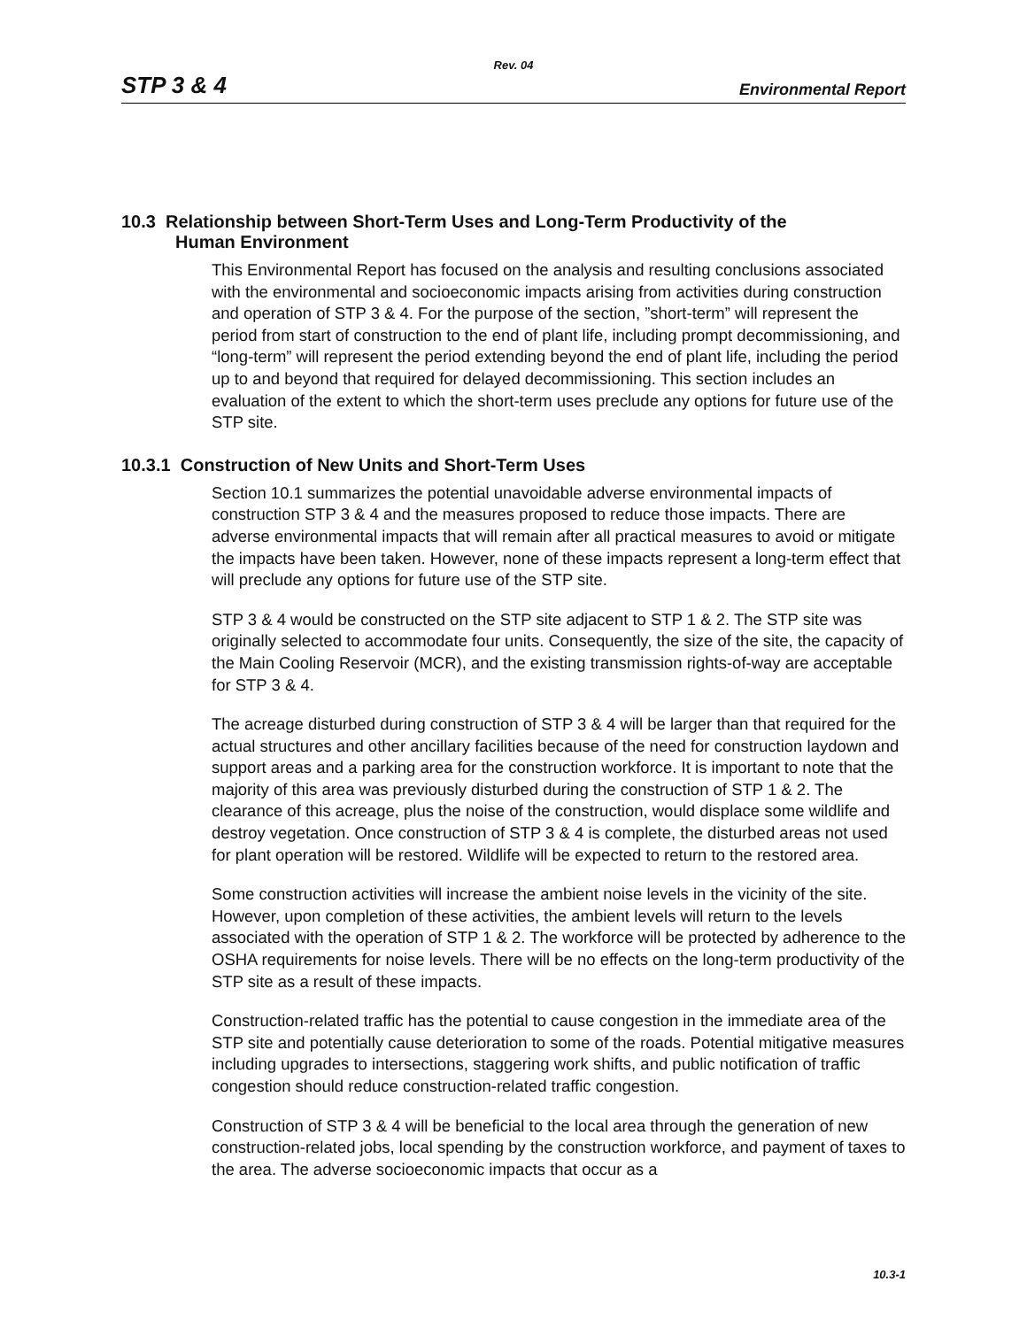Rev. 04
STP 3 & 4 Environmental Report
10.3 Relationship between Short-Term Uses and Long-Term Productivity of the
Human Environment
This Environmental Report has focused on the analysis and resulting conclusions associated with the environmental and socioeconomic impacts arising from activities during construction and operation of STP 3 & 4. For the purpose of the section, ”short-term” will represent the period from start of construction to the end of plant life, including prompt decommissioning, and “long-term” will represent the period extending beyond the end of plant life, including the period up to and beyond that required for delayed decommissioning. This section includes an evaluation of the extent to which the short-term uses preclude any options for future use of the STP site.
10.3.1 Construction of New Units and Short-Term Uses
Section 10.1 summarizes the potential unavoidable adverse environmental impacts of construction STP 3 & 4 and the measures proposed to reduce those impacts. There are adverse environmental impacts that will remain after all practical measures to avoid or mitigate the impacts have been taken. However, none of these impacts represent a long-term effect that will preclude any options for future use of the STP site.
STP 3 & 4 would be constructed on the STP site adjacent to STP 1 & 2. The STP site was originally selected to accommodate four units. Consequently, the size of the site, the capacity of the Main Cooling Reservoir (MCR), and the existing transmission rights-of-way are acceptable for STP 3 & 4.
The acreage disturbed during construction of STP 3 & 4 will be larger than that required for the actual structures and other ancillary facilities because of the need for construction laydown and support areas and a parking area for the construction workforce. It is important to note that the majority of this area was previously disturbed during the construction of STP 1 & 2. The clearance of this acreage, plus the noise of the construction, would displace some wildlife and destroy vegetation. Once construction of STP 3 & 4 is complete, the disturbed areas not used for plant operation will be restored. Wildlife will be expected to return to the restored area.
Some construction activities will increase the ambient noise levels in the vicinity of the site. However, upon completion of these activities, the ambient levels will return to the levels associated with the operation of STP 1 & 2. The workforce will be protected by adherence to the OSHA requirements for noise levels. There will be no effects on the long-term productivity of the STP site as a result of these impacts.
Construction-related traffic has the potential to cause congestion in the immediate area of the STP site and potentially cause deterioration to some of the roads. Potential mitigative measures including upgrades to intersections, staggering work shifts, and public notification of traffic congestion should reduce construction-related traffic congestion.
Construction of STP 3 & 4 will be beneficial to the local area through the generation of new construction-related jobs, local spending by the construction workforce, and payment of taxes to the area. The adverse socioeconomic impacts that occur as a
10.3-1